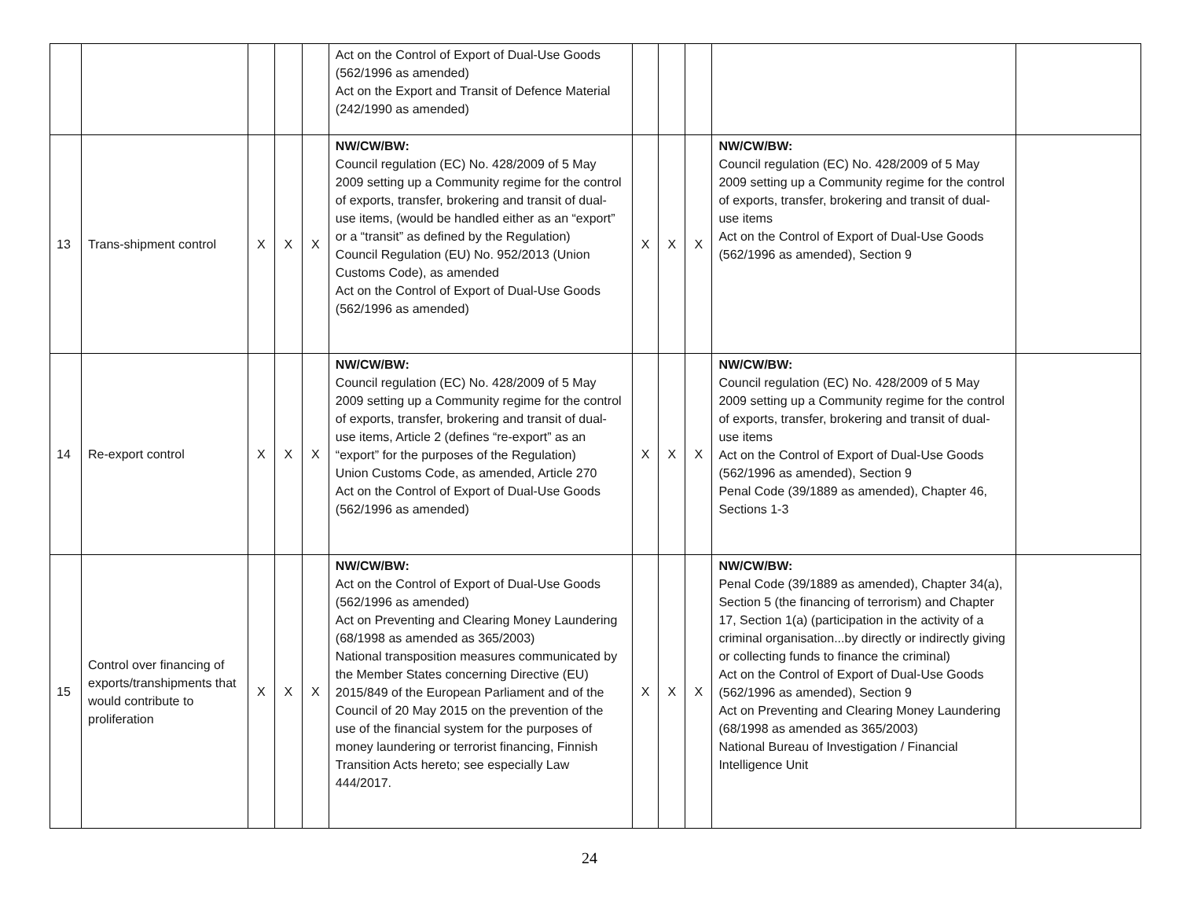| | | | | | Act on the Control of Export of Dual-Use Goods (562/1996 as amended) Act on the Export and Transit of Defence Material (242/1990 as amended) | | | | | |
| 13 | Trans-shipment control | X | X | X | NW/CW/BW: Council regulation (EC) No. 428/2009 of 5 May 2009 setting up a Community regime for the control of exports, transfer, brokering and transit of dual-use items, (would be handled either as an “export” or a “transit” as defined by the Regulation) Council Regulation (EU) No. 952/2013 (Union Customs Code), as amended Act on the Control of Export of Dual-Use Goods (562/1996 as amended) | X | X | X | NW/CW/BW: Council regulation (EC) No. 428/2009 of 5 May 2009 setting up a Community regime for the control of exports, transfer, brokering and transit of dual-use items Act on the Control of Export of Dual-Use Goods (562/1996 as amended), Section 9 | |
| 14 | Re-export control | X | X | X | NW/CW/BW: Council regulation (EC) No. 428/2009 of 5 May 2009 setting up a Community regime for the control of exports, transfer, brokering and transit of dual-use items, Article 2 (defines “re-export” as an “export” for the purposes of the Regulation) Union Customs Code, as amended, Article 270 Act on the Control of Export of Dual-Use Goods (562/1996 as amended) | X | X | X | NW/CW/BW: Council regulation (EC) No. 428/2009 of 5 May 2009 setting up a Community regime for the control of exports, transfer, brokering and transit of dual-use items Act on the Control of Export of Dual-Use Goods (562/1996 as amended), Section 9 Penal Code (39/1889 as amended), Chapter 46, Sections 1-3 | |
| 15 | Control over financing of exports/transhipments that would contribute to proliferation | X | X | X | NW/CW/BW: Act on the Control of Export of Dual-Use Goods (562/1996 as amended) Act on Preventing and Clearing Money Laundering (68/1998 as amended as 365/2003) National transposition measures communicated by the Member States concerning Directive (EU) 2015/849 of the European Parliament and of the Council of 20 May 2015 on the prevention of the use of the financial system for the purposes of money laundering or terrorist financing, Finnish Transition Acts hereto; see especially Law 444/2017. | X | X | X | NW/CW/BW: Penal Code (39/1889 as amended), Chapter 34(a), Section 5 (the financing of terrorism) and Chapter 17, Section 1(a) (participation in the activity of a criminal organisation...by directly or indirectly giving or collecting funds to finance the criminal) Act on the Control of Export of Dual-Use Goods (562/1996 as amended), Section 9 Act on Preventing and Clearing Money Laundering (68/1998 as amended as 365/2003) National Bureau of Investigation / Financial Intelligence Unit | |
24